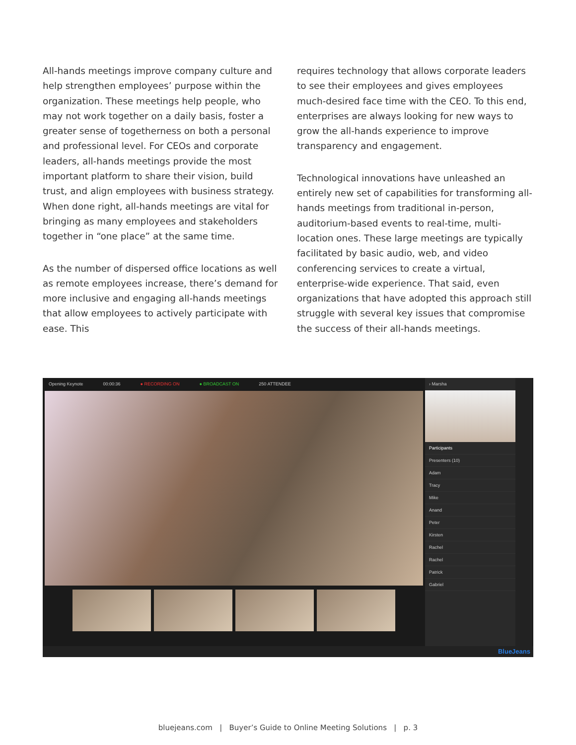All-hands meetings improve company culture and help strengthen employees’ purpose within the organization. These meetings help people, who may not work together on a daily basis, foster a greater sense of togetherness on both a personal and professional level. For CEOs and corporate leaders, all-hands meetings provide the most important platform to share their vision, build trust, and align employees with business strategy. When done right, all-hands meetings are vital for bringing as many employees and stakeholders together in “one place” at the same time.
As the number of dispersed office locations as well as remote employees increase, there’s demand for more inclusive and engaging all-hands meetings that allow employees to actively participate with ease. This
requires technology that allows corporate leaders to see their employees and gives employees much-desired face time with the CEO. To this end, enterprises are always looking for new ways to grow the all-hands experience to improve transparency and engagement.
Technological innovations have unleashed an entirely new set of capabilities for transforming all-hands meetings from traditional in-person, auditorium-based events to real-time, multi-location ones. These large meetings are typically facilitated by basic audio, web, and video conferencing services to create a virtual, enterprise-wide experience. That said, even organizations that have adopted this approach still struggle with several key issues that compromise the success of their all-hands meetings.
Opening Keynote 00:00:36 ● RECORDING ON ● BROADCAST ON 250 ATTENDEE
› Marsha
Participants
Presenters (10)
Adam
Tracy
Mike
Anand
Peter
Kirsten
Rachel
Rachel
Patrick
Gabriel
BlueJeans
bluejeans.com | Buyer’s Guide to Online Meeting Solutions | p. 3